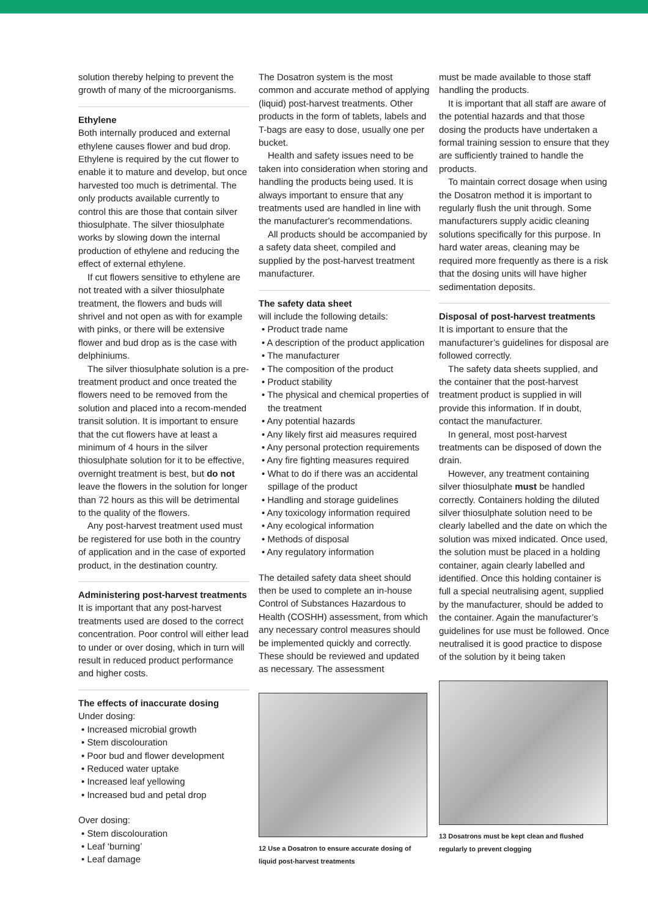solution thereby helping to prevent the growth of many of the microorganisms.
Ethylene
Both internally produced and external ethylene causes flower and bud drop. Ethylene is required by the cut flower to enable it to mature and develop, but once harvested too much is detrimental. The only products available currently to control this are those that contain silver thiosulphate. The silver thiosulphate works by slowing down the internal production of ethylene and reducing the effect of external ethylene.
If cut flowers sensitive to ethylene are not treated with a silver thiosulphate treatment, the flowers and buds will shrivel and not open as with for example with pinks, or there will be extensive flower and bud drop as is the case with delphiniums.
The silver thiosulphate solution is a pre-treatment product and once treated the flowers need to be removed from the solution and placed into a recom-mended transit solution. It is important to ensure that the cut flowers have at least a minimum of 4 hours in the silver thiosulphate solution for it to be effective, overnight treatment is best, but do not leave the flowers in the solution for longer than 72 hours as this will be detrimental to the quality of the flowers.
Any post-harvest treatment used must be registered for use both in the country of application and in the case of exported product, in the destination country.
Administering post-harvest treatments
It is important that any post-harvest treatments used are dosed to the correct concentration. Poor control will either lead to under or over dosing, which in turn will result in reduced product performance and higher costs.
The effects of inaccurate dosing
Under dosing:
• Increased microbial growth
• Stem discolouration
• Poor bud and flower development
• Reduced water uptake
• Increased leaf yellowing
• Increased bud and petal drop
Over dosing:
• Stem discolouration
• Leaf ‘burning’
• Leaf damage
The Dosatron system is the most common and accurate method of applying (liquid) post-harvest treatments. Other products in the form of tablets, labels and T-bags are easy to dose, usually one per bucket.
Health and safety issues need to be taken into consideration when storing and handling the products being used. It is always important to ensure that any treatments used are handled in line with the manufacturer's recommendations.
All products should be accompanied by a safety data sheet, compiled and supplied by the post-harvest treatment manufacturer.
The safety data sheet
will include the following details:
• Product trade name
• A description of the product application
• The manufacturer
• The composition of the product
• Product stability
• The physical and chemical properties of the treatment
• Any potential hazards
• Any likely first aid measures required
• Any personal protection requirements
• Any fire fighting measures required
• What to do if there was an accidental spillage of the product
• Handling and storage guidelines
• Any toxicology information required
• Any ecological information
• Methods of disposal
• Any regulatory information
The detailed safety data sheet should then be used to complete an in-house Control of Substances Hazardous to Health (COSHH) assessment, from which any necessary control measures should be implemented quickly and correctly. These should be reviewed and updated as necessary. The assessment
12 Use a Dosatron to ensure accurate dosing of liquid post-harvest treatments
must be made available to those staff handling the products.
It is important that all staff are aware of the potential hazards and that those dosing the products have undertaken a formal training session to ensure that they are sufficiently trained to handle the products.
To maintain correct dosage when using the Dosatron method it is important to regularly flush the unit through. Some manufacturers supply acidic cleaning solutions specifically for this purpose. In hard water areas, cleaning may be required more frequently as there is a risk that the dosing units will have higher sedimentation deposits.
Disposal of post-harvest treatments
It is important to ensure that the manufacturer’s guidelines for disposal are followed correctly.
The safety data sheets supplied, and the container that the post-harvest treatment product is supplied in will provide this information. If in doubt, contact the manufacturer.
In general, most post-harvest treatments can be disposed of down the drain.
However, any treatment containing silver thiosulphate must be handled correctly. Containers holding the diluted silver thiosulphate solution need to be clearly labelled and the date on which the solution was mixed indicated. Once used, the solution must be placed in a holding container, again clearly labelled and identified. Once this holding container is full a special neutralising agent, supplied by the manufacturer, should be added to the container. Again the manufacturer’s guidelines for use must be followed. Once neutralised it is good practice to dispose of the solution by it being taken
13 Dosatrons must be kept clean and flushed regularly to prevent clogging